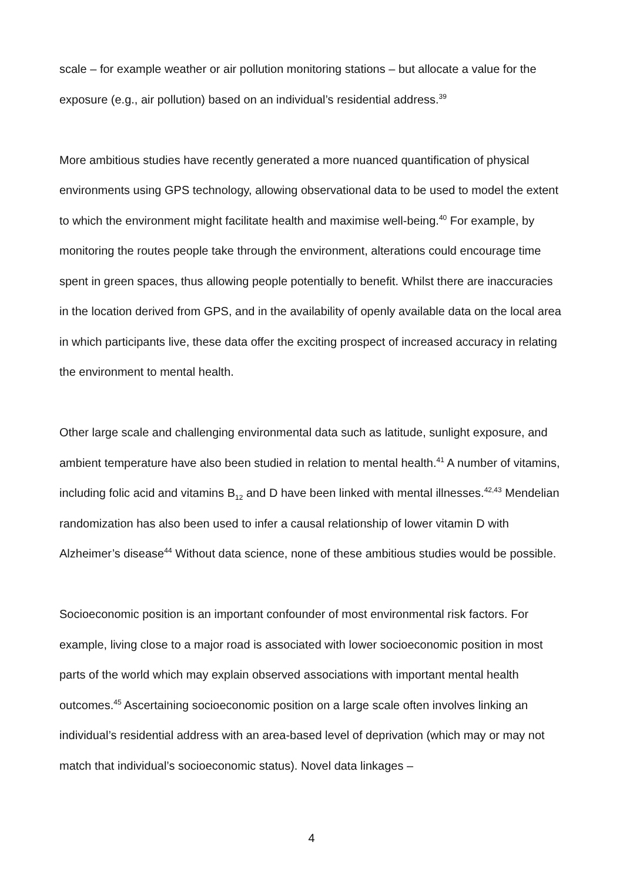scale – for example weather or air pollution monitoring stations – but allocate a value for the exposure (e.g., air pollution) based on an individual’s residential address.<sup>39</sup>
More ambitious studies have recently generated a more nuanced quantification of physical environments using GPS technology, allowing observational data to be used to model the extent to which the environment might facilitate health and maximise well-being.<sup>40</sup> For example, by monitoring the routes people take through the environment, alterations could encourage time spent in green spaces, thus allowing people potentially to benefit. Whilst there are inaccuracies in the location derived from GPS, and in the availability of openly available data on the local area in which participants live, these data offer the exciting prospect of increased accuracy in relating the environment to mental health.
Other large scale and challenging environmental data such as latitude, sunlight exposure, and ambient temperature have also been studied in relation to mental health.<sup>41</sup> A number of vitamins, including folic acid and vitamins B<sub>12</sub> and D have been linked with mental illnesses.<sup>42,43</sup> Mendelian randomization has also been used to infer a causal relationship of lower vitamin D with Alzheimer’s disease<sup>44</sup> Without data science, none of these ambitious studies would be possible.
Socioeconomic position is an important confounder of most environmental risk factors. For example, living close to a major road is associated with lower socioeconomic position in most parts of the world which may explain observed associations with important mental health outcomes.<sup>45</sup> Ascertaining socioeconomic position on a large scale often involves linking an individual’s residential address with an area-based level of deprivation (which may or may not match that individual’s socioeconomic status). Novel data linkages –
4